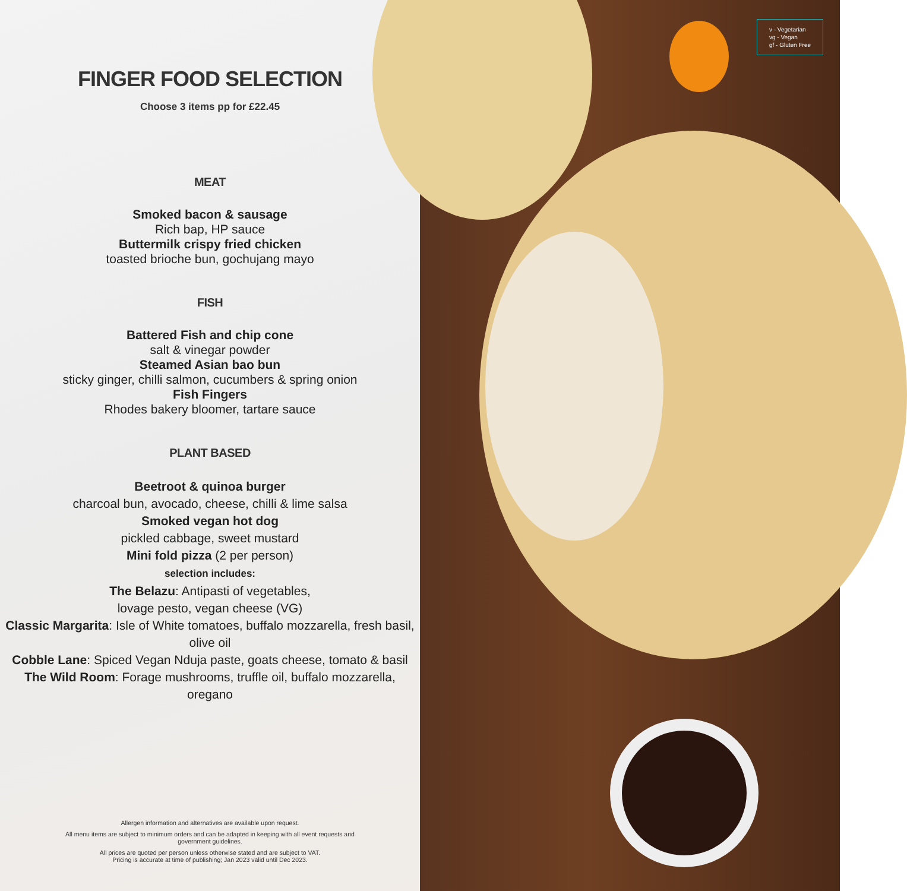FINGER FOOD SELECTION
Choose 3 items pp for £22.45
MEAT
Smoked bacon & sausage
Rich bap, HP sauce
Buttermilk crispy fried chicken
toasted brioche bun, gochujang mayo
FISH
Battered Fish and chip cone
salt & vinegar powder
Steamed Asian bao bun
sticky ginger, chilli salmon, cucumbers & spring onion
Fish Fingers
Rhodes bakery bloomer, tartare sauce
PLANT BASED
Beetroot & quinoa burger
charcoal bun, avocado, cheese, chilli & lime salsa
Smoked vegan hot dog
pickled cabbage, sweet mustard
Mini fold pizza (2 per person)
selection includes:
The Belazu: Antipasti of vegetables,
lovage pesto, vegan cheese (VG)
Classic Margarita: Isle of White tomatoes, buffalo mozzarella, fresh basil, olive oil
Cobble Lane: Spiced Vegan Nduja paste, goats cheese, tomato & basil
The Wild Room: Forage mushrooms, truffle oil, buffalo mozzarella, oregano
Allergen information and alternatives are available upon request.
All menu items are subject to minimum orders and can be adapted in keeping with all event requests and government guidelines.
All prices are quoted per person unless otherwise stated and are subject to VAT.
Pricing is accurate at time of publishing; Jan 2023 valid until Dec 2023.
v - Vegetarian
vg - Vegan
gf - Gluten Free